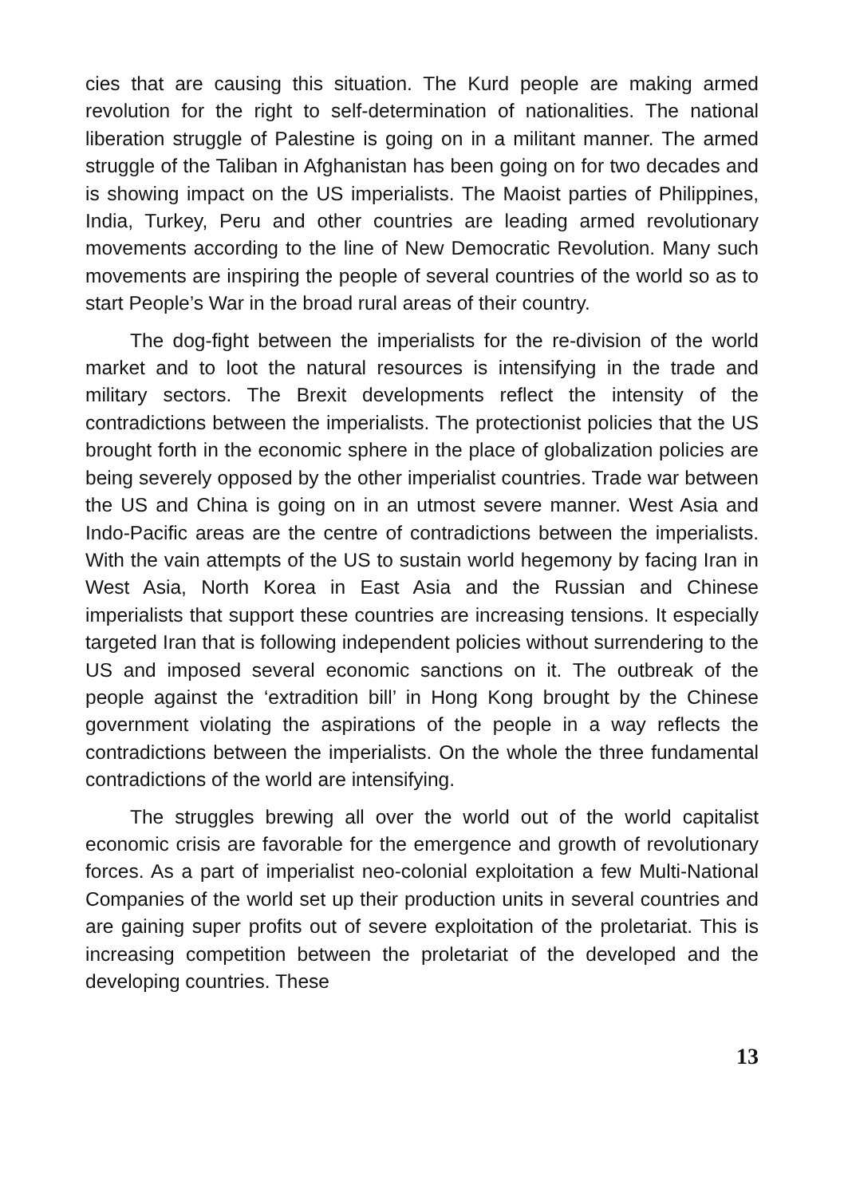cies that are causing this situation. The Kurd people are making armed revolution for the right to self-determination of nationalities. The national liberation struggle of Palestine is going on in a militant manner. The armed struggle of the Taliban in Afghanistan has been going on for two decades and is showing impact on the US imperialists. The Maoist parties of Philippines, India, Turkey, Peru and other countries are leading armed revolutionary movements according to the line of New Democratic Revolution. Many such movements are inspiring the people of several countries of the world so as to start People’s War in the broad rural areas of their country.
The dog-fight between the imperialists for the re-division of the world market and to loot the natural resources is intensifying in the trade and military sectors. The Brexit developments reflect the intensity of the contradictions between the imperialists. The protectionist policies that the US brought forth in the economic sphere in the place of globalization policies are being severely opposed by the other imperialist countries. Trade war between the US and China is going on in an utmost severe manner. West Asia and Indo-Pacific areas are the centre of contradictions between the imperialists. With the vain attempts of the US to sustain world hegemony by facing Iran in West Asia, North Korea in East Asia and the Russian and Chinese imperialists that support these countries are increasing tensions. It especially targeted Iran that is following independent policies without surrendering to the US and imposed several economic sanctions on it. The outbreak of the people against the ‘extradition bill’ in Hong Kong brought by the Chinese government violating the aspirations of the people in a way reflects the contradictions between the imperialists. On the whole the three fundamental contradictions of the world are intensifying.
The struggles brewing all over the world out of the world capitalist economic crisis are favorable for the emergence and growth of revolutionary forces. As a part of imperialist neo-colonial exploitation a few Multi-National Companies of the world set up their production units in several countries and are gaining super profits out of severe exploitation of the proletariat. This is increasing competition between the proletariat of the developed and the developing countries. These
13